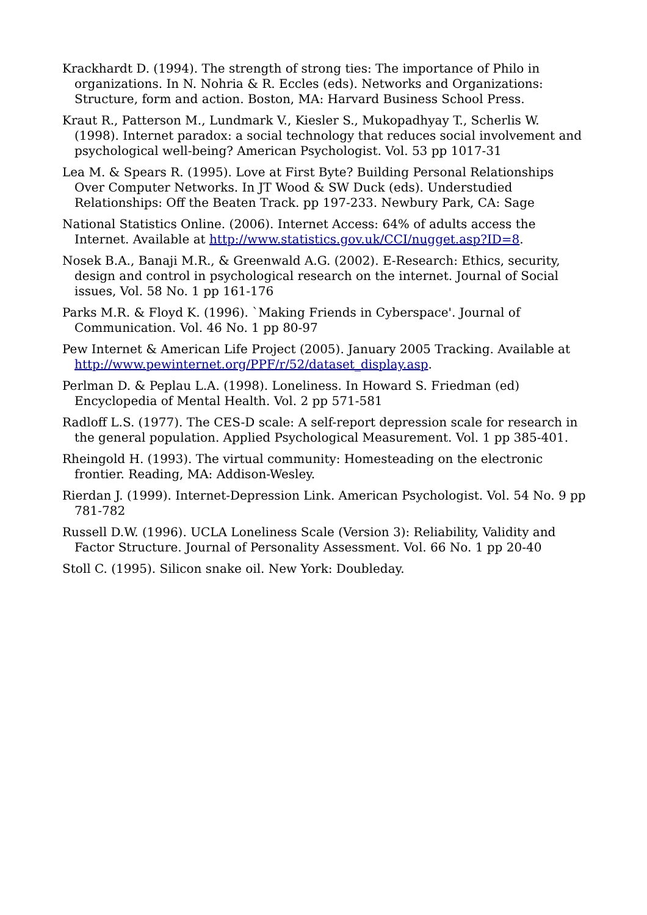Krackhardt D. (1994). The strength of strong ties: The importance of Philo in organizations. In N. Nohria & R. Eccles (eds). Networks and Organizations: Structure, form and action. Boston, MA: Harvard Business School Press.
Kraut R., Patterson M., Lundmark V., Kiesler S., Mukopadhyay T., Scherlis W. (1998). Internet paradox: a social technology that reduces social involvement and psychological well-being? American Psychologist. Vol. 53 pp 1017-31
Lea M. & Spears R. (1995). Love at First Byte? Building Personal Relationships Over Computer Networks. In JT Wood & SW Duck (eds). Understudied Relationships: Off the Beaten Track. pp 197-233. Newbury Park, CA: Sage
National Statistics Online. (2006). Internet Access: 64% of adults access the Internet. Available at http://www.statistics.gov.uk/CCI/nugget.asp?ID=8.
Nosek B.A., Banaji M.R., & Greenwald A.G. (2002). E-Research: Ethics, security, design and control in psychological research on the internet. Journal of Social issues, Vol. 58 No. 1 pp 161-176
Parks M.R. & Floyd K. (1996). `Making Friends in Cyberspace'. Journal of Communication. Vol. 46 No. 1 pp 80-97
Pew Internet & American Life Project (2005). January 2005 Tracking. Available at http://www.pewinternet.org/PPF/r/52/dataset_display.asp.
Perlman D. & Peplau L.A. (1998). Loneliness. In Howard S. Friedman (ed) Encyclopedia of Mental Health. Vol. 2 pp 571-581
Radloff L.S. (1977). The CES-D scale: A self-report depression scale for research in the general population. Applied Psychological Measurement. Vol. 1 pp 385-401.
Rheingold H. (1993). The virtual community: Homesteading on the electronic frontier. Reading, MA: Addison-Wesley.
Rierdan J. (1999). Internet-Depression Link. American Psychologist. Vol. 54 No. 9 pp 781-782
Russell D.W. (1996). UCLA Loneliness Scale (Version 3): Reliability, Validity and Factor Structure. Journal of Personality Assessment. Vol. 66 No. 1 pp 20-40
Stoll C. (1995). Silicon snake oil. New York: Doubleday.